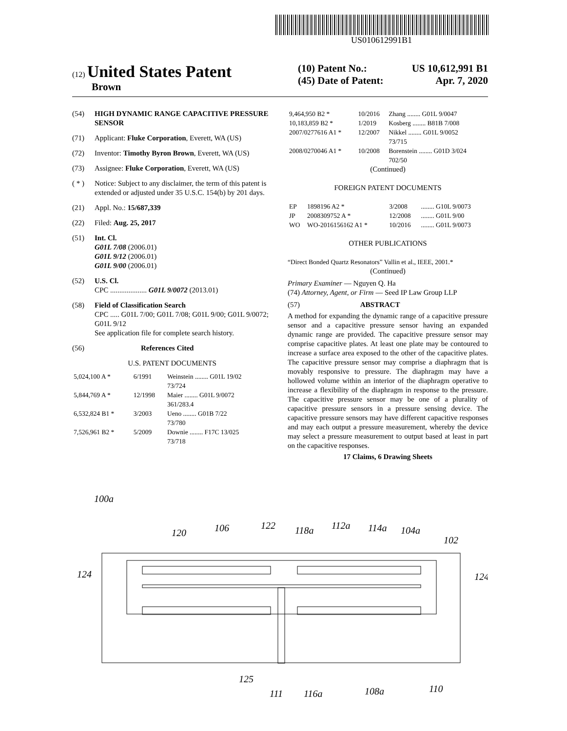US010612991B1
(12) United States Patent
Brown
(10) Patent No.: US 10,612,991 B1
(45) Date of Patent: Apr. 7, 2020
(54) HIGH DYNAMIC RANGE CAPACITIVE PRESSURE SENSOR
(71) Applicant: Fluke Corporation, Everett, WA (US)
(72) Inventor: Timothy Byron Brown, Everett, WA (US)
(73) Assignee: Fluke Corporation, Everett, WA (US)
( * ) Notice: Subject to any disclaimer, the term of this patent is extended or adjusted under 35 U.S.C. 154(b) by 201 days.
(21) Appl. No.: 15/687,339
(22) Filed: Aug. 25, 2017
(51) Int. Cl.
G01L 7/08 (2006.01)
G01L 9/12 (2006.01)
G01L 9/00 (2006.01)
(52) U.S. Cl.
CPC .................... G01L 9/0072 (2013.01)
(58) Field of Classification Search
CPC ..... G01L 7/00; G01L 7/08; G01L 9/00; G01L 9/0072; G01L 9/12
See application file for complete search history.
(56) References Cited
U.S. PATENT DOCUMENTS
| 5,024,100 A * | 6/1991 | Weinstein ........ G01L 19/02 73/724 |
| 5,844,769 A * | 12/1998 | Maier ........ G01L 9/0072 361/283.4 |
| 6,532,824 B1 * | 3/2003 | Ueno ........ G01B 7/22 73/780 |
| 7,526,961 B2 * | 5/2009 | Downie ........ F17C 13/025 73/718 |
| 9,464,950 B2 * | 10/2016 | Zhang ........ G01L 9/0047 |
| 10,183,859 B2 * | 1/2019 | Kosberg ........ B81B 7/008 |
| 2007/0277616 A1 * | 12/2007 | Nikkel ........ G01L 9/0052 73/715 |
| 2008/0270046 A1 * | 10/2008 | Borenstein ........ G01D 3/024 702/50 |
(Continued)
FOREIGN PATENT DOCUMENTS
| EP | 1898196 A2 * | 3/2008 | ........ G10L 9/0073 |
| JP | 2008309752 A * | 12/2008 | ........ G01L 9/00 |
| WO | WO-2016156162 A1 * | 10/2016 | ........ G01L 9/0073 |
OTHER PUBLICATIONS
“Direct Bonded Quartz Resonators” Vallin et al., IEEE, 2001.*
(Continued)
Primary Examiner — Nguyen Q. Ha
(74) Attorney, Agent, or Firm — Seed IP Law Group LLP
(57) ABSTRACT
A method for expanding the dynamic range of a capacitive pressure sensor and a capacitive pressure sensor having an expanded dynamic range are provided. The capacitive pressure sensor may comprise capacitive plates. At least one plate may be contoured to increase a surface area exposed to the other of the capacitive plates. The capacitive pressure sensor may comprise a diaphragm that is movably responsive to pressure. The diaphragm may have a hollowed volume within an interior of the diaphragm operative to increase a flexibility of the diaphragm in response to the pressure. The capacitive pressure sensor may be one of a plurality of capacitive pressure sensors in a pressure sensing device. The capacitive pressure sensors may have different capacitive responses and may each output a pressure measurement, whereby the device may select a pressure measurement to output based at least in part on the capacitive responses.
17 Claims, 6 Drawing Sheets
100a
120
106
122
118a
112a
114a
104a
102
124
124
125
111
116a
108a
110